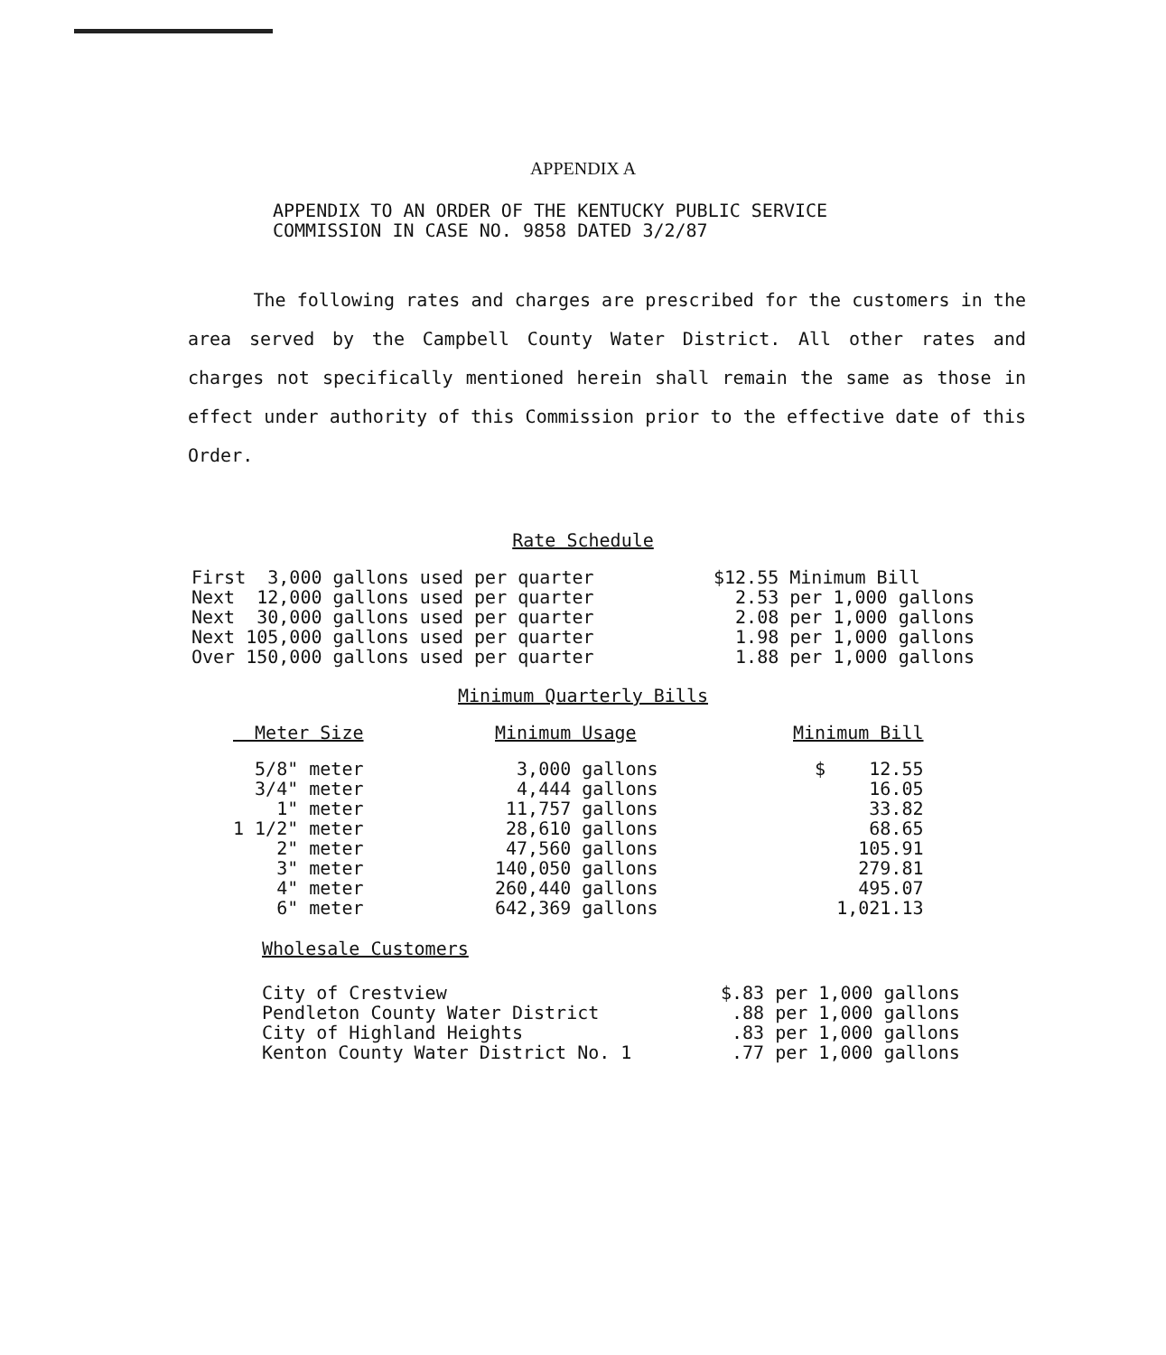APPENDIX A
APPENDIX TO AN ORDER OF THE KENTUCKY PUBLIC SERVICE
COMMISSION IN CASE NO. 9858 DATED 3/2/87
The following rates and charges are prescribed for the customers in the area served by the Campbell County Water District. All other rates and charges not specifically mentioned herein shall remain the same as those in effect under authority of this Commission prior to the effective date of this Order.
Rate Schedule
| First 3,000 gallons used per quarter | $12.55 Minimum Bill |
| Next 12,000 gallons used per quarter | 2.53 per 1,000 gallons |
| Next 30,000 gallons used per quarter | 2.08 per 1,000 gallons |
| Next 105,000 gallons used per quarter | 1.98 per 1,000 gallons |
| Over 150,000 gallons used per quarter | 1.88 per 1,000 gallons |
Minimum Quarterly Bills
| Meter Size | Minimum Usage | Minimum Bill |
| --- | --- | --- |
| 5/8" meter | 3,000 gallons | $ 12.55 |
| 3/4" meter | 4,444 gallons | 16.05 |
| 1" meter | 11,757 gallons | 33.82 |
| 1 1/2" meter | 28,610 gallons | 68.65 |
| 2" meter | 47,560 gallons | 105.91 |
| 3" meter | 140,050 gallons | 279.81 |
| 4" meter | 260,440 gallons | 495.07 |
| 6" meter | 642,369 gallons | 1,021.13 |
Wholesale Customers
| City of Crestview | $.83 per 1,000 gallons |
| Pendleton County Water District | .88 per 1,000 gallons |
| City of Highland Heights | .83 per 1,000 gallons |
| Kenton County Water District No. 1 | .77 per 1,000 gallons |